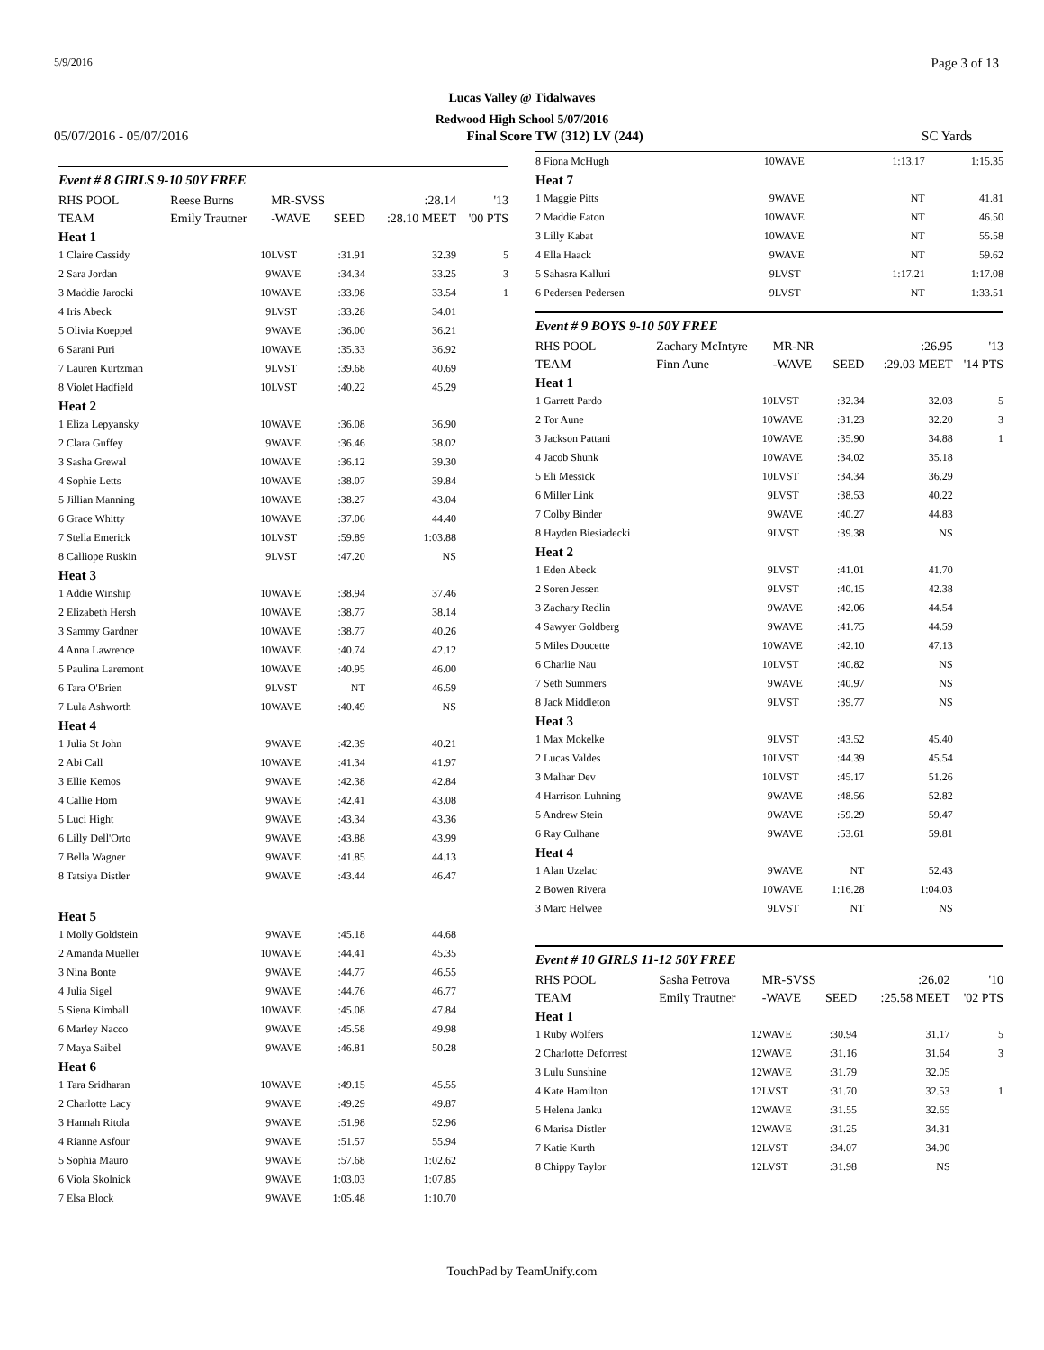5/9/2016 Page 3 of 13
Lucas Valley @ Tidalwaves
Redwood High School 5/07/2016
05/07/2016 - 05/07/2016 Final Score TW (312) LV (244) SC Yards
Event # 8 GIRLS 9-10 50Y FREE
| RHS POOL | Reese Burns | MR-SVSS | | :28.14 | '13 |
| TEAM | Emily Trautner | -WAVE | SEED | :28.10 MEET | '00 PTS |
| Heat 1 | | | | | |
| 1 Claire Cassidy | 10 | LVST | :31.91 | 32.39 | 5 |
| 2 Sara Jordan | 9 | WAVE | :34.34 | 33.25 | 3 |
| 3 Maddie Jarocki | 10 | WAVE | :33.98 | 33.54 | 1 |
| 4 Iris Abeck | 9 | LVST | :33.28 | 34.01 | |
| 5 Olivia Koeppel | 9 | WAVE | :36.00 | 36.21 | |
| 6 Sarani Puri | 10 | WAVE | :35.33 | 36.92 | |
| 7 Lauren Kurtzman | 9 | LVST | :39.68 | 40.69 | |
| 8 Violet Hadfield | 10 | LVST | :40.22 | 45.29 | |
| Heat 2 | | | | | |
| 1 Eliza Lepyansky | 10 | WAVE | :36.08 | 36.90 | |
| 2 Clara Guffey | 9 | WAVE | :36.46 | 38.02 | |
| 3 Sasha Grewal | 10 | WAVE | :36.12 | 39.30 | |
| 4 Sophie Letts | 10 | WAVE | :38.07 | 39.84 | |
| 5 Jillian Manning | 10 | WAVE | :38.27 | 43.04 | |
| 6 Grace Whitty | 10 | WAVE | :37.06 | 44.40 | |
| 7 Stella Emerick | 10 | LVST | :59.89 | 1:03.88 | |
| 8 Calliope Ruskin | 9 | LVST | :47.20 | NS | |
| Heat 3 | | | | | |
| 1 Addie Winship | 10 | WAVE | :38.94 | 37.46 | |
| 2 Elizabeth Hersh | 10 | WAVE | :38.77 | 38.14 | |
| 3 Sammy Gardner | 10 | WAVE | :38.77 | 40.26 | |
| 4 Anna Lawrence | 10 | WAVE | :40.74 | 42.12 | |
| 5 Paulina Laremont | 10 | WAVE | :40.95 | 46.00 | |
| 6 Tara O'Brien | 9 | LVST | NT | 46.59 | |
| 7 Lula Ashworth | 10 | WAVE | :40.49 | NS | |
| Heat 4 | | | | | |
| 1 Julia St John | 9 | WAVE | :42.39 | 40.21 | |
| 2 Abi Call | 10 | WAVE | :41.34 | 41.97 | |
| 3 Ellie Kemos | 9 | WAVE | :42.38 | 42.84 | |
| 4 Callie Horn | 9 | WAVE | :42.41 | 43.08 | |
| 5 Luci Hight | 9 | WAVE | :43.34 | 43.36 | |
| 6 Lilly Dell'Orto | 9 | WAVE | :43.88 | 43.99 | |
| 7 Bella Wagner | 9 | WAVE | :41.85 | 44.13 | |
| 8 Tatsiya Distler | 9 | WAVE | :43.44 | 46.47 | |
| Heat 5 | | | | | |
| 1 Molly Goldstein | 9 | WAVE | :45.18 | 44.68 | |
| 2 Amanda Mueller | 10 | WAVE | :44.41 | 45.35 | |
| 3 Nina Bonte | 9 | WAVE | :44.77 | 46.55 | |
| 4 Julia Sigel | 9 | WAVE | :44.76 | 46.77 | |
| 5 Siena Kimball | 10 | WAVE | :45.08 | 47.84 | |
| 6 Marley Nacco | 9 | WAVE | :45.58 | 49.98 | |
| 7 Maya Saibel | 9 | WAVE | :46.81 | 50.28 | |
| Heat 6 | | | | | |
| 1 Tara Sridharan | 10 | WAVE | :49.15 | 45.55 | |
| 2 Charlotte Lacy | 9 | WAVE | :49.29 | 49.87 | |
| 3 Hannah Ritola | 9 | WAVE | :51.98 | 52.96 | |
| 4 Rianne Asfour | 9 | WAVE | :51.57 | 55.94 | |
| 5 Sophia Mauro | 9 | WAVE | :57.68 | 1:02.62 | |
| 6 Viola Skolnick | 9 | WAVE | 1:03.03 | 1:07.85 | |
| 7 Elsa Block | 9 | WAVE | 1:05.48 | 1:10.70 | |
| 8 Fiona McHugh | 10 | WAVE | 1:13.17 | 1:15.35 | |
| Heat 7 | | | | | |
| 1 Maggie Pitts | 9 | WAVE | NT | 41.81 | |
| 2 Maddie Eaton | 10 | WAVE | NT | 46.50 | |
| 3 Lilly Kabat | 10 | WAVE | NT | 55.58 | |
| 4 Ella Haack | 9 | WAVE | NT | 59.62 | |
| 5 Sahasra Kalluri | 9 | LVST | 1:17.21 | 1:17.08 | |
| 6 Pedersen Pedersen | 9 | LVST | NT | 1:33.51 | |
Event # 9 BOYS 9-10 50Y FREE
| RHS POOL | Zachary McIntyre | MR-NR | | :26.95 | '13 |
| TEAM | Finn Aune | -WAVE | SEED | :29.03 MEET | '14 PTS |
| Heat 1 | | | | | |
| 1 Garrett Pardo | 10 | LVST | :32.34 | 32.03 | 5 |
| 2 Tor Aune | 10 | WAVE | :31.23 | 32.20 | 3 |
| 3 Jackson Pattani | 10 | WAVE | :35.90 | 34.88 | 1 |
| 4 Jacob Shunk | 10 | WAVE | :34.02 | 35.18 | |
| 5 Eli Messick | 10 | LVST | :34.34 | 36.29 | |
| 6 Miller Link | 9 | LVST | :38.53 | 40.22 | |
| 7 Colby Binder | 9 | WAVE | :40.27 | 44.83 | |
| 8 Hayden Biesiadecki | 9 | LVST | :39.38 | NS | |
| Heat 2 | | | | | |
| 1 Eden Abeck | 9 | LVST | :41.01 | 41.70 | |
| 2 Soren Jessen | 9 | LVST | :40.15 | 42.38 | |
| 3 Zachary Redlin | 9 | WAVE | :42.06 | 44.54 | |
| 4 Sawyer Goldberg | 9 | WAVE | :41.75 | 44.59 | |
| 5 Miles Doucette | 10 | WAVE | :42.10 | 47.13 | |
| 6 Charlie Nau | 10 | LVST | :40.82 | NS | |
| 7 Seth Summers | 9 | WAVE | :40.97 | NS | |
| 8 Jack Middleton | 9 | LVST | :39.77 | NS | |
| Heat 3 | | | | | |
| 1 Max Mokelke | 9 | LVST | :43.52 | 45.40 | |
| 2 Lucas Valdes | 10 | LVST | :44.39 | 45.54 | |
| 3 Malhar Dev | 10 | LVST | :45.17 | 51.26 | |
| 4 Harrison Luhning | 9 | WAVE | :48.56 | 52.82 | |
| 5 Andrew Stein | 9 | WAVE | :59.29 | 59.47 | |
| 6 Ray Culhane | 9 | WAVE | :53.61 | 59.81 | |
| Heat 4 | | | | | |
| 1 Alan Uzelac | 9 | WAVE | NT | 52.43 | |
| 2 Bowen Rivera | 10 | WAVE | 1:16.28 | 1:04.03 | |
| 3 Marc Helwee | 9 | LVST | NT | NS | |
Event # 10 GIRLS 11-12 50Y FREE
| RHS POOL | Sasha Petrova | MR-SVSS | | :26.02 | '10 |
| TEAM | Emily Trautner | -WAVE | SEED | :25.58 MEET | '02 PTS |
| Heat 1 | | | | | |
| 1 Ruby Wolfers | 12 | WAVE | :30.94 | 31.17 | 5 |
| 2 Charlotte Deforrest | 12 | WAVE | :31.16 | 31.64 | 3 |
| 3 Lulu Sunshine | 12 | WAVE | :31.79 | 32.05 | |
| 4 Kate Hamilton | 12 | LVST | :31.70 | 32.53 | 1 |
| 5 Helena Janku | 12 | WAVE | :31.55 | 32.65 | |
| 6 Marisa Distler | 12 | WAVE | :31.25 | 34.31 | |
| 7 Katie Kurth | 12 | LVST | :34.07 | 34.90 | |
| 8 Chippy Taylor | 12 | LVST | :31.98 | NS | |
TouchPad by TeamUnify.com